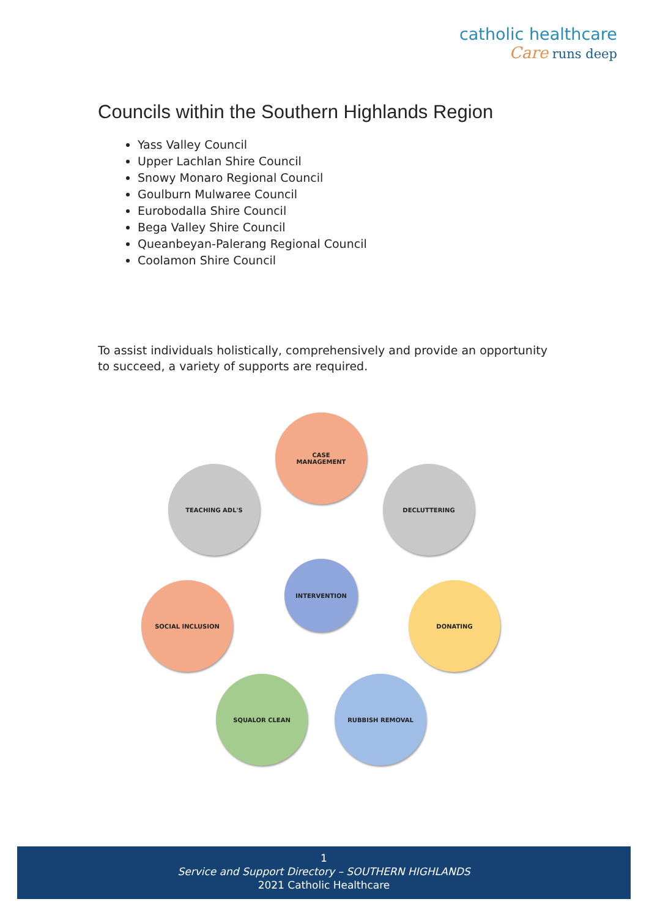catholic healthcare
Care runs deep
Councils within the Southern Highlands Region
Yass Valley Council
Upper Lachlan Shire Council
Snowy Monaro Regional Council
Goulburn Mulwaree Council
Eurobodalla Shire Council
Bega Valley Shire Council
Queanbeyan-Palerang Regional Council
Coolamon Shire Council
To assist individuals holistically, comprehensively and provide an opportunity to succeed, a variety of supports are required.
CASE
MANAGEMENT
TEACHING ADL'S DECLUTTERING
INTERVENTION
SOCIAL INCLUSION DONATING
SQUALOR CLEAN RUBBISH REMOVAL
1
Service and Support Directory – SOUTHERN HIGHLANDS
2021 Catholic Healthcare